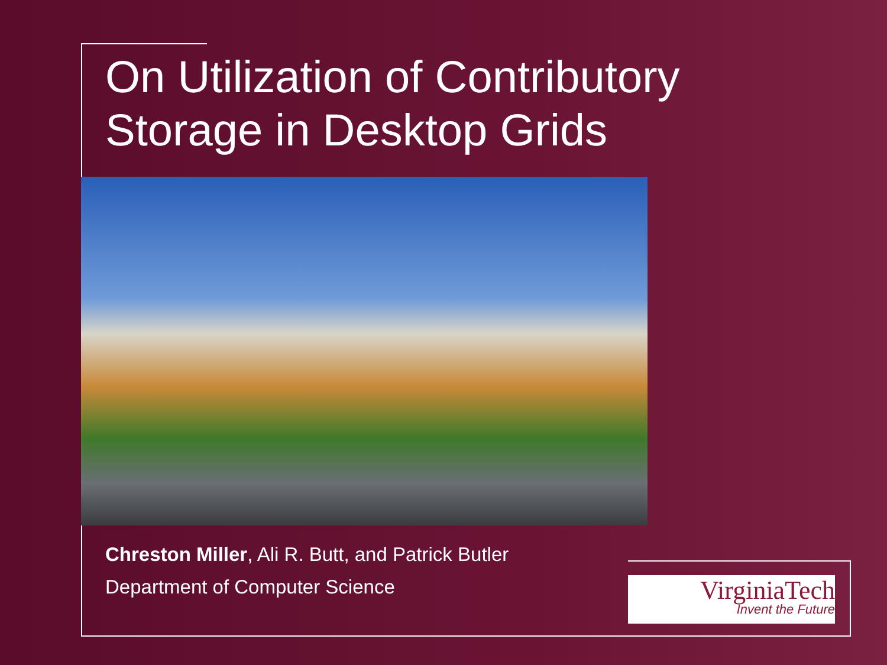On Utilization of Contributory
Storage in Desktop Grids
Chreston Miller, Ali R. Butt, and Patrick Butler
Department of Computer Science
VirginiaTech
Invent the Future